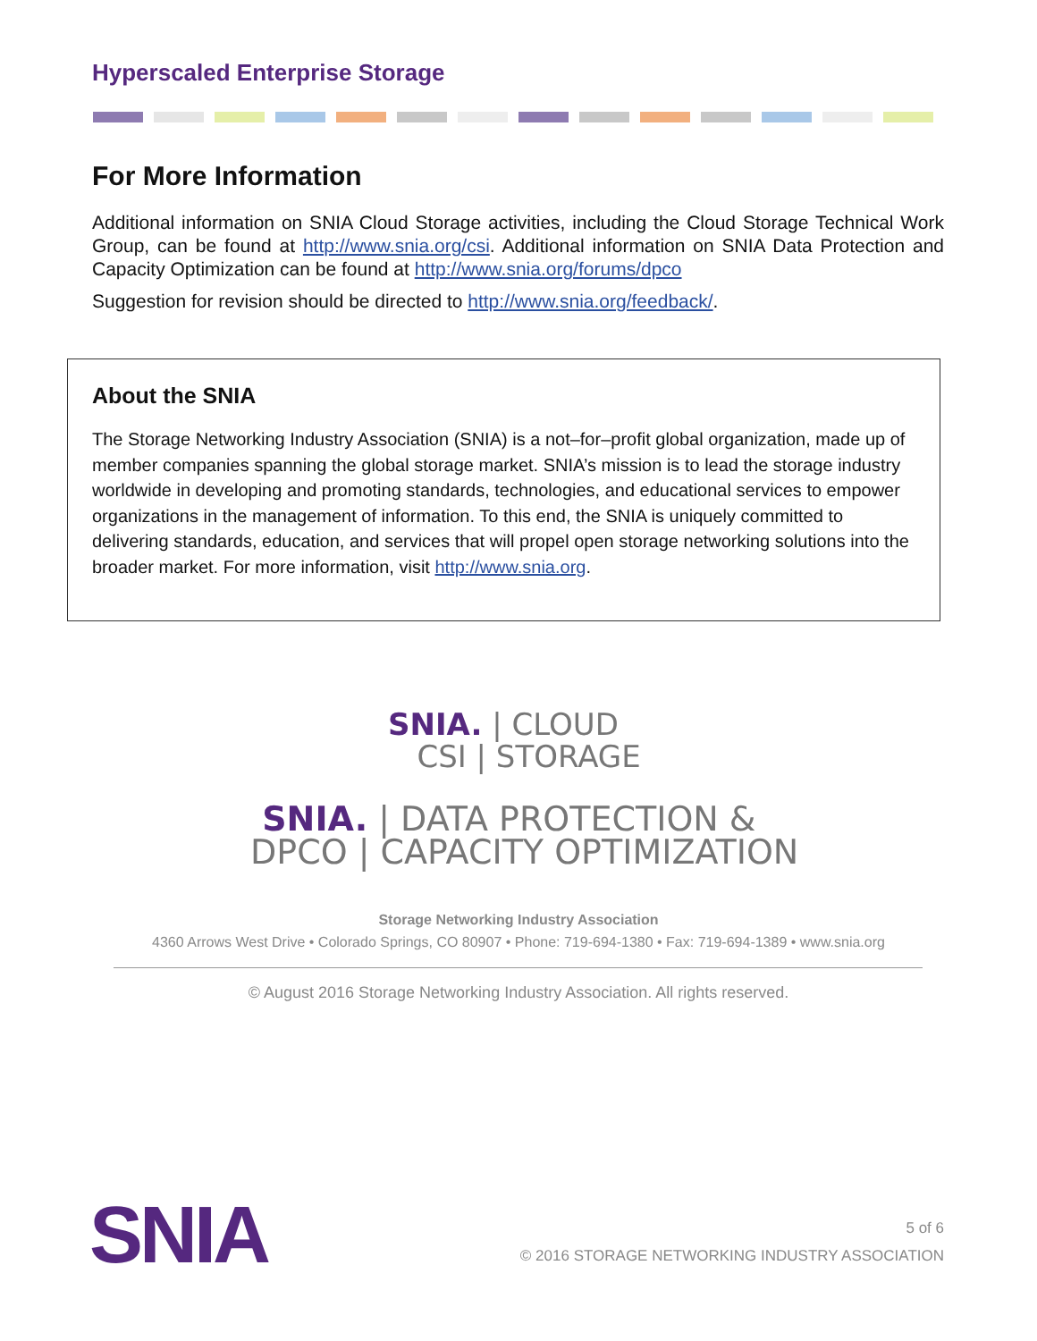Hyperscaled Enterprise Storage
For More Information
Additional information on SNIA Cloud Storage activities, including the Cloud Storage Technical Work Group, can be found at http://www.snia.org/csi. Additional information on SNIA Data Protection and Capacity Optimization can be found at http://www.snia.org/forums/dpco
Suggestion for revision should be directed to http://www.snia.org/feedback/.
About the SNIA
The Storage Networking Industry Association (SNIA) is a not–for–profit global organization, made up of member companies spanning the global storage market. SNIA’s mission is to lead the storage industry worldwide in developing and promoting standards, technologies, and educational services to empower organizations in the management of information. To this end, the SNIA is uniquely committed to delivering standards, education, and services that will propel open storage networking solutions into the broader market. For more information, visit http://www.snia.org.
SNIA. | CLOUD
CSI | STORAGE
SNIA. | DATA PROTECTION &
DPCO | CAPACITY OPTIMIZATION
Storage Networking Industry Association
4360 Arrows West Drive • Colorado Springs, CO 80907 • Phone: 719-694-1380 • Fax: 719-694-1389 • www.snia.org
© August 2016 Storage Networking Industry Association. All rights reserved.
SNIA
5 of 6
© 2016 STORAGE NETWORKING INDUSTRY ASSOCIATION